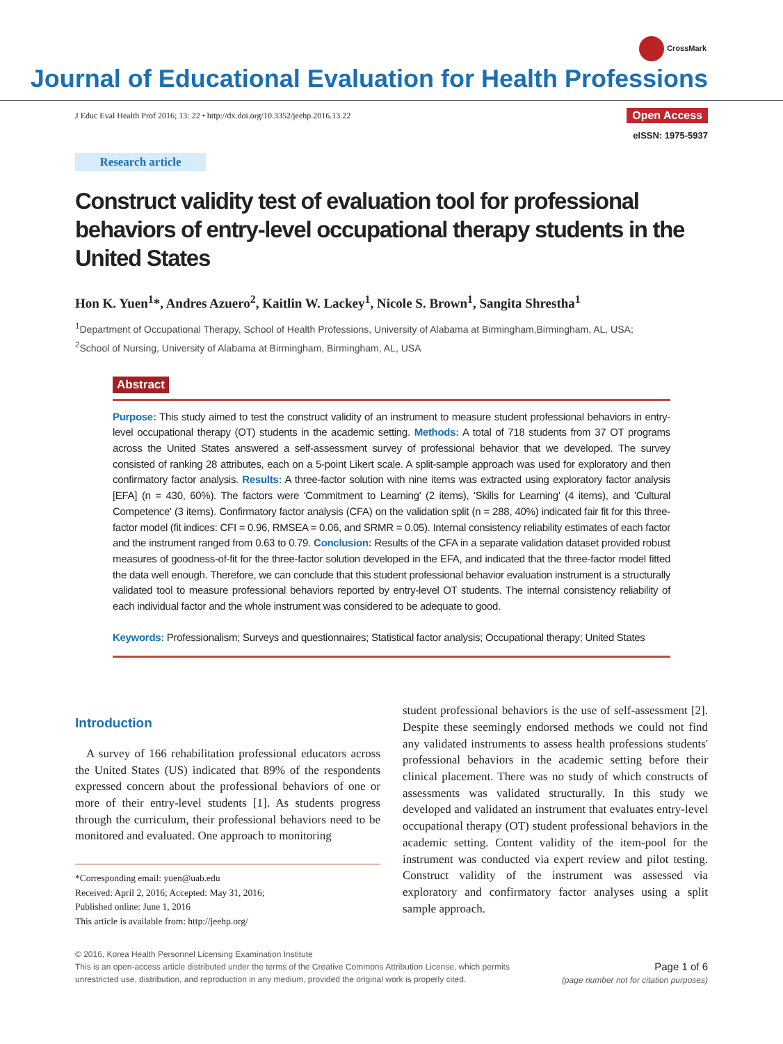CrossMark
Journal of Educational Evaluation for Health Professions
J Educ Eval Health Prof 2016; 13: 22 • http://dx.doi.org/10.3352/jeehp.2016.13.22
Open Access
eISSN: 1975-5937
Research article
Construct validity test of evaluation tool for professional behaviors of entry-level occupational therapy students in the United States
Hon K. Yuen<sup>1</sup>*, Andres Azuero<sup>2</sup>, Kaitlin W. Lackey<sup>1</sup>, Nicole S. Brown<sup>1</sup>, Sangita Shrestha<sup>1</sup>
<sup>1</sup> Department of Occupational Therapy, School of Health Professions, University of Alabama at Birmingham,Birmingham, AL, USA;
<sup>2</sup> School of Nursing, University of Alabama at Birmingham, Birmingham, AL, USA
Abstract
Purpose: This study aimed to test the construct validity of an instrument to measure student professional behaviors in entry-level occupational therapy (OT) students in the academic setting. Methods: A total of 718 students from 37 OT programs across the United States answered a self-assessment survey of professional behavior that we developed. The survey consisted of ranking 28 attributes, each on a 5-point Likert scale. A split-sample approach was used for exploratory and then confirmatory factor analysis. Results: A three-factor solution with nine items was extracted using exploratory factor analysis [EFA] (n = 430, 60%). The factors were 'Commitment to Learning' (2 items), 'Skills for Learning' (4 items), and 'Cultural Competence' (3 items). Confirmatory factor analysis (CFA) on the validation split (n = 288, 40%) indicated fair fit for this three-factor model (fit indices: CFI = 0.96, RMSEA = 0.06, and SRMR = 0.05). Internal consistency reliability estimates of each factor and the instrument ranged from 0.63 to 0.79. Conclusion: Results of the CFA in a separate validation dataset provided robust measures of goodness-of-fit for the three-factor solution developed in the EFA, and indicated that the three-factor model fitted the data well enough. Therefore, we can conclude that this student professional behavior evaluation instrument is a structurally validated tool to measure professional behaviors reported by entry-level OT students. The internal consistency reliability of each individual factor and the whole instrument was considered to be adequate to good.
Keywords: Professionalism; Surveys and questionnaires; Statistical factor analysis; Occupational therapy; United States
Introduction
A survey of 166 rehabilitation professional educators across the United States (US) indicated that 89% of the respondents expressed concern about the professional behaviors of one or more of their entry-level students [1]. As students progress through the curriculum, their professional behaviors need to be monitored and evaluated. One approach to monitoring
*Corresponding email: yuen@uab.edu
Received: April 2, 2016; Accepted: May 31, 2016;
Published online: June 1, 2016
This article is available from: http://jeehp.org/
student professional behaviors is the use of self-assessment [2]. Despite these seemingly endorsed methods we could not find any validated instruments to assess health professions students' professional behaviors in the academic setting before their clinical placement. There was no study of which constructs of assessments was validated structurally. In this study we developed and validated an instrument that evaluates entry-level occupational therapy (OT) student professional behaviors in the academic setting. Content validity of the item-pool for the instrument was conducted via expert review and pilot testing. Construct validity of the instrument was assessed via exploratory and confirmatory factor analyses using a split sample approach.
© 2016, Korea Health Personnel Licensing Examination Institute
This is an open-access article distributed under the terms of the Creative Commons Attribution License, which permits
unrestricted use, distribution, and reproduction in any medium, provided the original work is properly cited.
Page 1 of 6
(page number not for citation purposes)